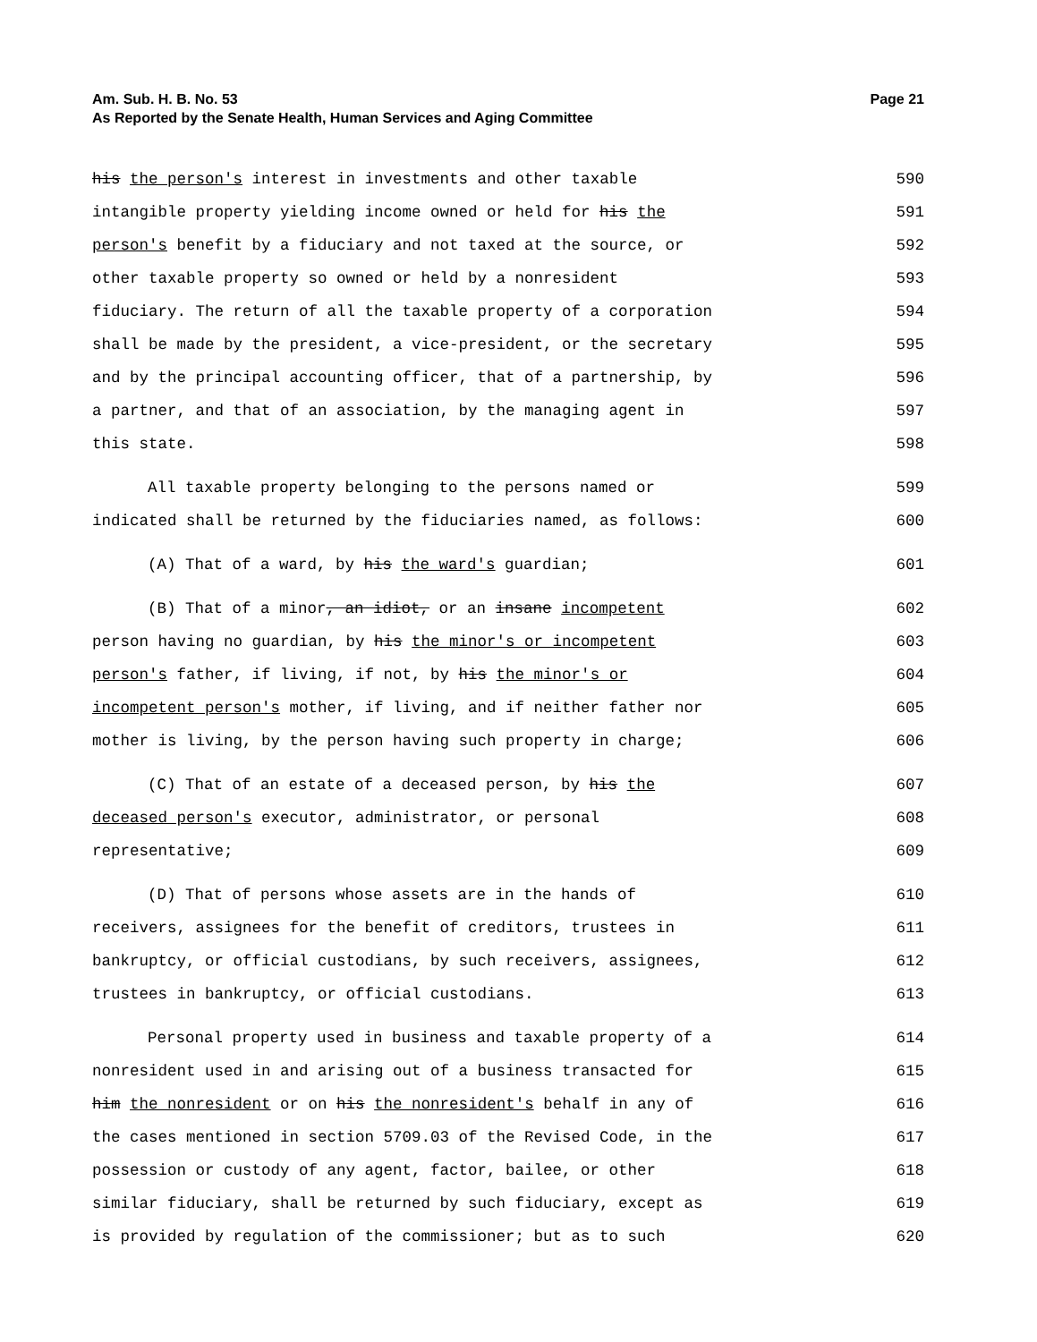Am. Sub. H. B. No. 53
As Reported by the Senate Health, Human Services and Aging Committee
Page 21
his the person's interest in investments and other taxable 590
intangible property yielding income owned or held for his the 591
person's benefit by a fiduciary and not taxed at the source, or 592
other taxable property so owned or held by a nonresident 593
fiduciary. The return of all the taxable property of a corporation 594
shall be made by the president, a vice-president, or the secretary 595
and by the principal accounting officer, that of a partnership, by 596
a partner, and that of an association, by the managing agent in 597
this state. 598
All taxable property belonging to the persons named or 599
indicated shall be returned by the fiduciaries named, as follows: 600
(A) That of a ward, by his the ward's guardian; 601
(B) That of a minor, an idiot, or an insane incompetent 602
person having no guardian, by his the minor's or incompetent 603
person's father, if living, if not, by his the minor's or 604
incompetent person's mother, if living, and if neither father nor 605
mother is living, by the person having such property in charge; 606
(C) That of an estate of a deceased person, by his the 607
deceased person's executor, administrator, or personal 608
representative; 609
(D) That of persons whose assets are in the hands of 610
receivers, assignees for the benefit of creditors, trustees in 611
bankruptcy, or official custodians, by such receivers, assignees, 612
trustees in bankruptcy, or official custodians. 613
Personal property used in business and taxable property of a 614
nonresident used in and arising out of a business transacted for 615
him the nonresident or on his the nonresident's behalf in any of 616
the cases mentioned in section 5709.03 of the Revised Code, in the 617
possession or custody of any agent, factor, bailee, or other 618
similar fiduciary, shall be returned by such fiduciary, except as 619
is provided by regulation of the commissioner; but as to such 620